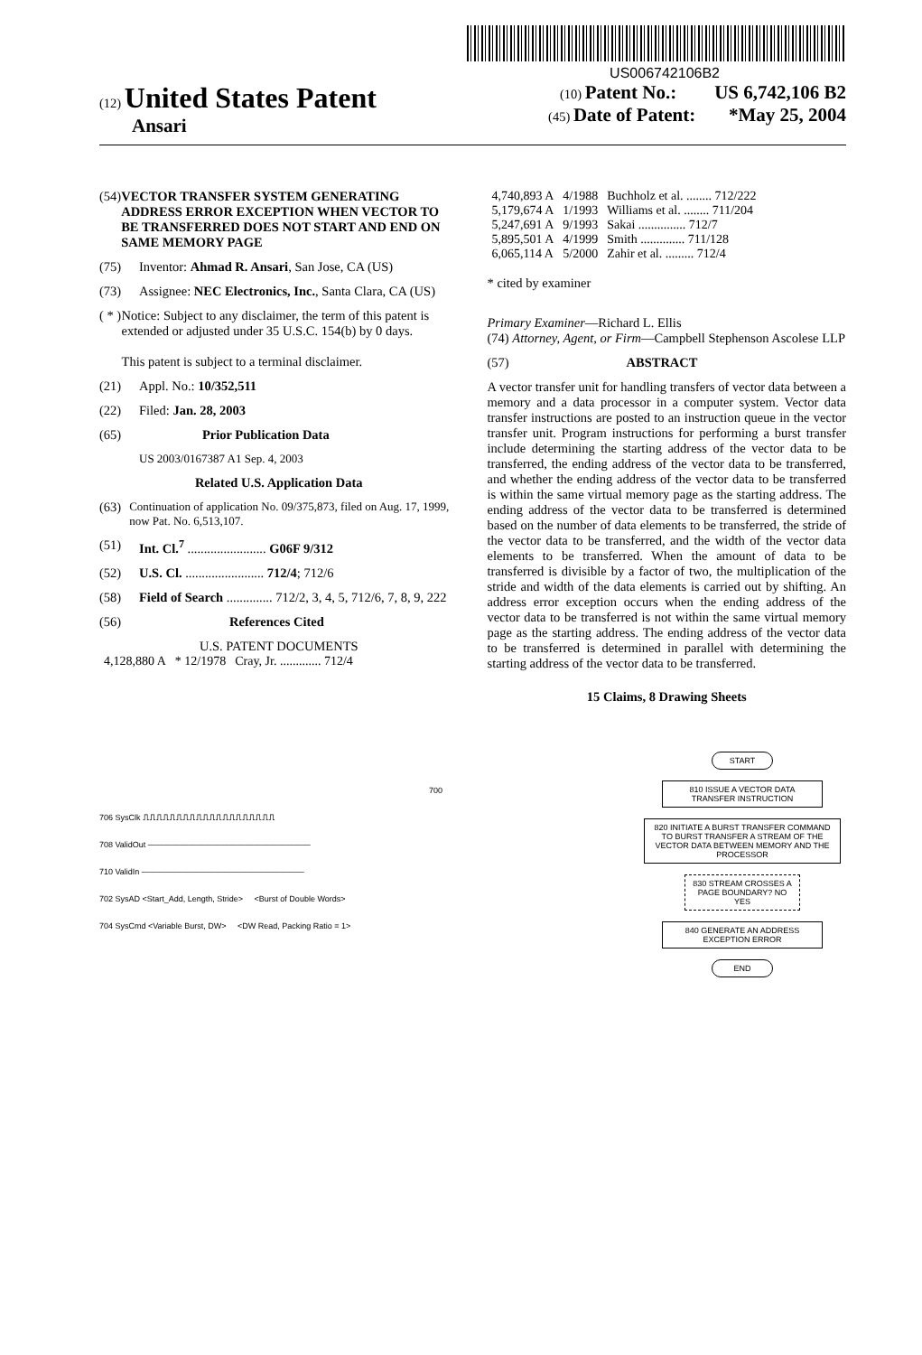US006742106B2
(12) United States Patent
Ansari
(10) Patent No.: US 6,742,106 B2
(45) Date of Patent: *May 25, 2004
(54) VECTOR TRANSFER SYSTEM GENERATING ADDRESS ERROR EXCEPTION WHEN VECTOR TO BE TRANSFERRED DOES NOT START AND END ON SAME MEMORY PAGE
(75) Inventor: Ahmad R. Ansari, San Jose, CA (US)
(73) Assignee: NEC Electronics, Inc., Santa Clara, CA (US)
( * ) Notice: Subject to any disclaimer, the term of this patent is extended or adjusted under 35 U.S.C. 154(b) by 0 days.
This patent is subject to a terminal disclaimer.
(21) Appl. No.: 10/352,511
(22) Filed: Jan. 28, 2003
(65) Prior Publication Data
US 2003/0167387 A1 Sep. 4, 2003
Related U.S. Application Data
(63) Continuation of application No. 09/375,873, filed on Aug. 17, 1999, now Pat. No. 6,513,107.
(51) Int. Cl.<sup>7</sup> ........................ G06F 9/312
(52) U.S. Cl. ........................ 712/4; 712/6
(58) Field of Search .............. 712/2, 3, 4, 5, 712/6, 7, 8, 9, 222
(56) References Cited
U.S. PATENT DOCUMENTS
| 4,128,880 A | * 12/1978 | Cray, Jr. ............. 712/4 |
| 4,740,893 A | 4/1988 | Buchholz et al. ........ 712/222 |
| 5,179,674 A | 1/1993 | Williams et al. ........ 711/204 |
| 5,247,691 A | 9/1993 | Sakai ............... 712/7 |
| 5,895,501 A | 4/1999 | Smith .............. 711/128 |
| 6,065,114 A | 5/2000 | Zahir et al. ......... 712/4 |
* cited by examiner
Primary Examiner—Richard L. Ellis
(74) Attorney, Agent, or Firm—Campbell Stephenson Ascolese LLP
(57) ABSTRACT
A vector transfer unit for handling transfers of vector data between a memory and a data processor in a computer system. Vector data transfer instructions are posted to an instruction queue in the vector transfer unit. Program instructions for performing a burst transfer include determining the starting address of the vector data to be transferred, the ending address of the vector data to be transferred, and whether the ending address of the vector data to be transferred is within the same virtual memory page as the starting address. The ending address of the vector data to be transferred is determined based on the number of data elements to be transferred, the stride of the vector data to be transferred, and the width of the vector data elements to be transferred. When the amount of data to be transferred is divisible by a factor of two, the multiplication of the stride and width of the data elements is carried out by shifting. An address error exception occurs when the ending address of the vector data to be transferred is not within the same virtual memory page as the starting address. The ending address of the vector data to be transferred is determined in parallel with determining the starting address of the vector data to be transferred.
15 Claims, 8 Drawing Sheets
700
706 SysClk ⎍⎍⎍⎍⎍⎍⎍⎍⎍⎍⎍⎍⎍⎍⎍⎍⎍⎍⎍⎍
708 ValidOut ————————————————————
710 ValidIn ————————————————————
702 SysAD <Start_Add, Length, Stride> <Burst of Double Words>
704 SysCmd <Variable Burst, DW> <DW Read, Packing Ratio = 1>
START
810 ISSUE A VECTOR DATA TRANSFER INSTRUCTION
820 INITIATE A BURST TRANSFER COMMAND TO BURST TRANSFER A STREAM OF THE VECTOR DATA BETWEEN MEMORY AND THE PROCESSOR
830 STREAM CROSSES A PAGE BOUNDARY? NO YES
840 GENERATE AN ADDRESS EXCEPTION ERROR
END